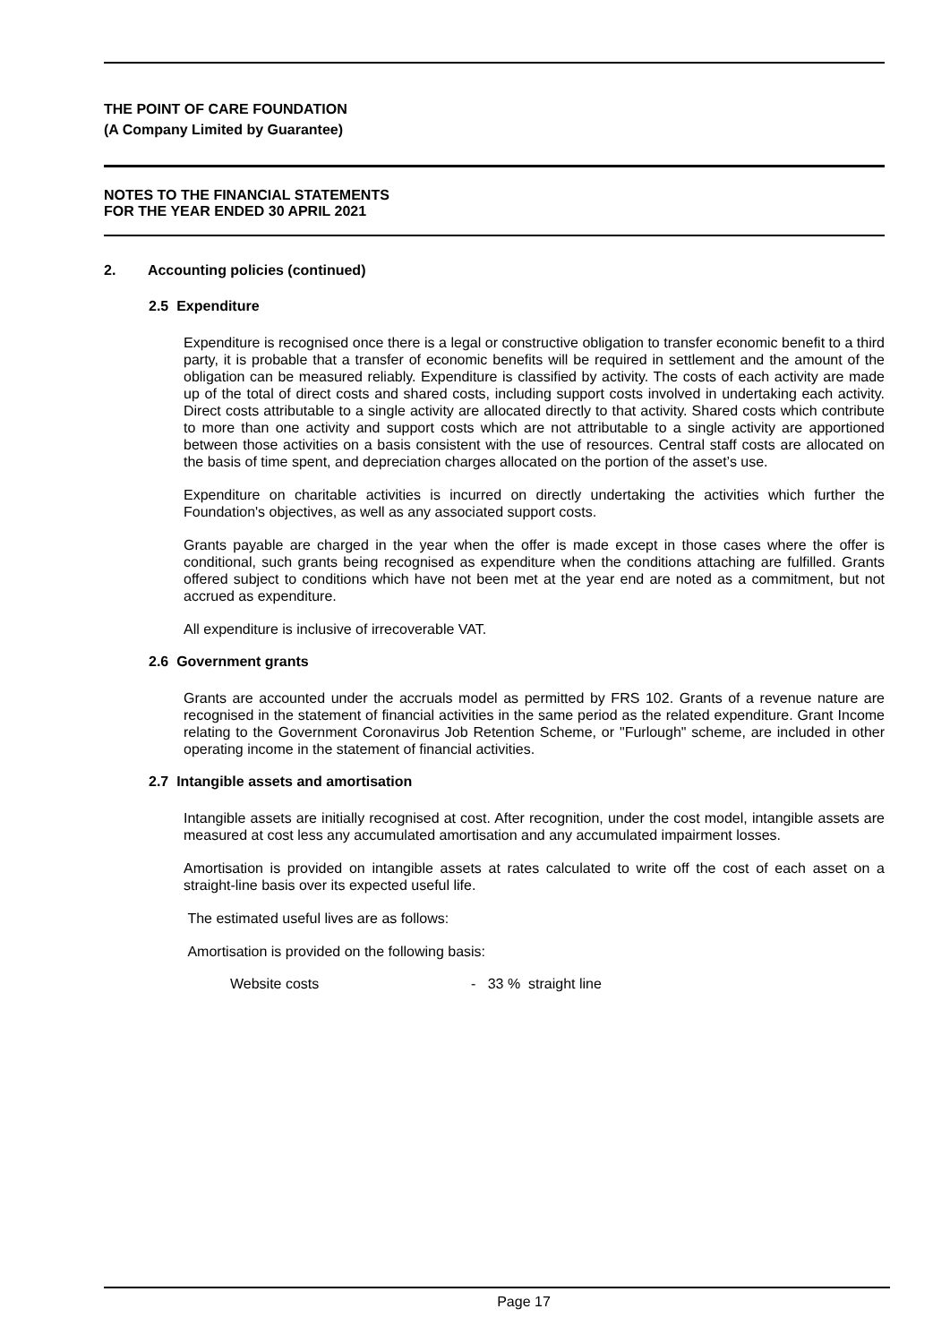THE POINT OF CARE FOUNDATION
(A Company Limited by Guarantee)
NOTES TO THE FINANCIAL STATEMENTS
FOR THE YEAR ENDED 30 APRIL 2021
2. Accounting policies (continued)
2.5 Expenditure
Expenditure is recognised once there is a legal or constructive obligation to transfer economic benefit to a third party, it is probable that a transfer of economic benefits will be required in settlement and the amount of the obligation can be measured reliably. Expenditure is classified by activity. The costs of each activity are made up of the total of direct costs and shared costs, including support costs involved in undertaking each activity. Direct costs attributable to a single activity are allocated directly to that activity. Shared costs which contribute to more than one activity and support costs which are not attributable to a single activity are apportioned between those activities on a basis consistent with the use of resources. Central staff costs are allocated on the basis of time spent, and depreciation charges allocated on the portion of the asset’s use.
Expenditure on charitable activities is incurred on directly undertaking the activities which further the Foundation's objectives, as well as any associated support costs.
Grants payable are charged in the year when the offer is made except in those cases where the offer is conditional, such grants being recognised as expenditure when the conditions attaching are fulfilled. Grants offered subject to conditions which have not been met at the year end are noted as a commitment, but not accrued as expenditure.
All expenditure is inclusive of irrecoverable VAT.
2.6 Government grants
Grants are accounted under the accruals model as permitted by FRS 102. Grants of a revenue nature are recognised in the statement of financial activities in the same period as the related expenditure. Grant Income relating to the Government Coronavirus Job Retention Scheme, or "Furlough" scheme, are included in other operating income in the statement of financial activities.
2.7 Intangible assets and amortisation
Intangible assets are initially recognised at cost. After recognition, under the cost model, intangible assets are measured at cost less any accumulated amortisation and any accumulated impairment losses.
Amortisation is provided on intangible assets at rates calculated to write off the cost of each asset on a straight-line basis over its expected useful life.
The estimated useful lives are as follows:
Amortisation is provided on the following basis:
Website costs - 33 % straight line
Page 17